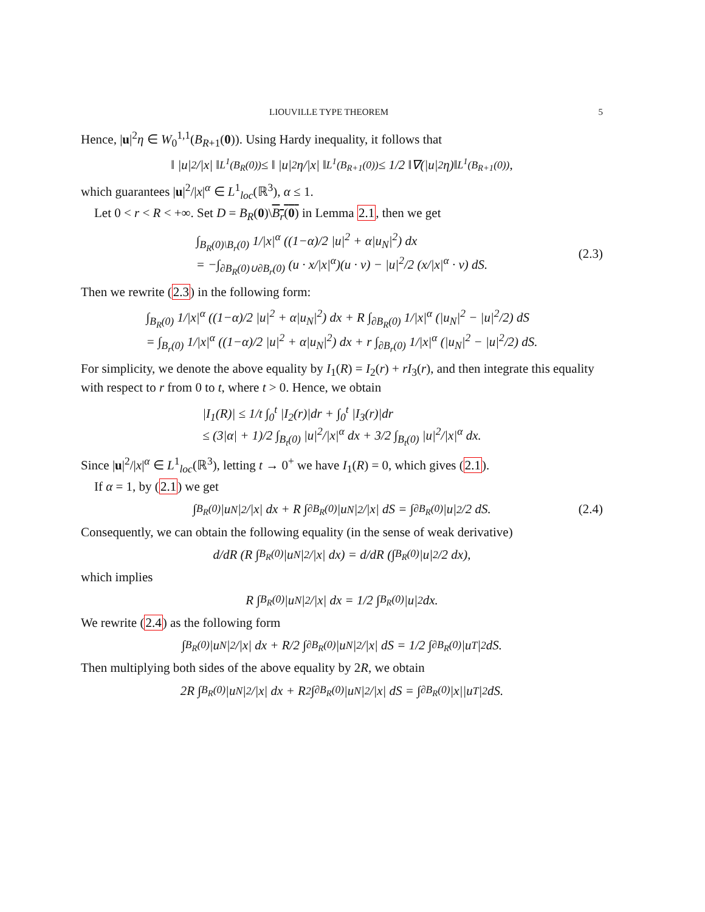LIOUVILLE TYPE THEOREM 5
Hence, |u|<sup>2</sup>η ∈ W<sub>0</sub><sup>1,1</sup>(B<sub>R+1</sub>(0)). Using Hardy inequality, it follows that
‖ |u|<sup>2</sup>/|x| ‖<sub>L<sup>1</sup>(B<sub>R</sub>(0))</sub> ≤ ‖ |u|<sup>2</sup>η/|x| ‖<sub>L<sup>1</sup>(B<sub>R+1</sub>(0))</sub> ≤ 1/2 ‖∇(|u|<sup>2</sup>η)‖<sub>L<sup>1</sup>(B<sub>R+1</sub>(0))</sub> ,
which guarantees |u|<sup>2</sup>/|x|<sup>α</sup> ∈ L<sup>1</sup><sub>loc</sub>(ℝ<sup>3</sup>), α ≤ 1.
Let 0 < r < R < +∞. Set D = B<sub>R</sub>(0)\B<sub>r</sub>(0) in Lemma 2.1, then we get
∫<sub>B<sub>R</sub>(0)\B<sub>r</sub>(0)</sub> 1/|x|<sup>α</sup> ((1−α)/2 |u|<sup>2</sup> + α|u<sub>N</sub>|<sup>2</sup>) dx
= −∫<sub>∂B<sub>R</sub>(0)∪∂B<sub>r</sub>(0)</sub> (u · x/|x|<sup>α</sup>)(u · ν) − |u|<sup>2</sup>/2 (x/|x|<sup>α</sup> · ν) dS.
(2.3)
Then we rewrite (2.3) in the following form:
∫<sub>B<sub>R</sub>(0)</sub> 1/|x|<sup>α</sup> ((1−α)/2 |u|<sup>2</sup> + α|u<sub>N</sub>|<sup>2</sup>) dx + R ∫<sub>∂B<sub>R</sub>(0)</sub> 1/|x|<sup>α</sup> (|u<sub>N</sub>|<sup>2</sup> − |u|<sup>2</sup>/2) dS
= ∫<sub>B<sub>r</sub>(0)</sub> 1/|x|<sup>α</sup> ((1−α)/2 |u|<sup>2</sup> + α|u<sub>N</sub>|<sup>2</sup>) dx + r ∫<sub>∂B<sub>r</sub>(0)</sub> 1/|x|<sup>α</sup> (|u<sub>N</sub>|<sup>2</sup> − |u|<sup>2</sup>/2) dS.
For simplicity, we denote the above equality by I<sub>1</sub>(R) = I<sub>2</sub>(r) + rI<sub>3</sub>(r), and then integrate this equality with respect to r from 0 to t, where t > 0. Hence, we obtain
|I<sub>1</sub>(R)| ≤ 1/t ∫<sub>0</sub><sup>t</sup> |I<sub>2</sub>(r)|dr + ∫<sub>0</sub><sup>t</sup> |I<sub>3</sub>(r)|dr
≤ (3|α| + 1)/2 ∫<sub>B<sub>t</sub>(0)</sub> |u|<sup>2</sup>/|x|<sup>α</sup> dx + 3/2 ∫<sub>B<sub>t</sub>(0)</sub> |u|<sup>2</sup>/|x|<sup>α</sup> dx.
Since |u|<sup>2</sup>/|x|<sup>α</sup> ∈ L<sup>1</sup><sub>loc</sub>(ℝ<sup>3</sup>), letting t → 0<sup>+</sup> we have I<sub>1</sub>(R) = 0, which gives (2.1).
If α = 1, by (2.1) we get
∫<sub>B<sub>R</sub>(0)</sub> |u<sub>N</sub>|<sup>2</sup>/|x| dx + R ∫<sub>∂B<sub>R</sub>(0)</sub> |u<sub>N</sub>|<sup>2</sup>/|x| dS = ∫<sub>∂B<sub>R</sub>(0)</sub> |u|<sup>2</sup>/2 dS. (2.4)
Consequently, we can obtain the following equality (in the sense of weak derivative)
d/dR (R ∫<sub>B<sub>R</sub>(0)</sub> |u<sub>N</sub>|<sup>2</sup>/|x| dx) = d/dR (∫<sub>B<sub>R</sub>(0)</sub> |u|<sup>2</sup>/2 dx),
which implies
R ∫<sub>B<sub>R</sub>(0)</sub> |u<sub>N</sub>|<sup>2</sup>/|x| dx = 1/2 ∫<sub>B<sub>R</sub>(0)</sub> |u|<sup>2</sup>dx.
We rewrite (2.4) as the following form
∫<sub>B<sub>R</sub>(0)</sub> |u<sub>N</sub>|<sup>2</sup>/|x| dx + R/2 ∫<sub>∂B<sub>R</sub>(0)</sub> |u<sub>N</sub>|<sup>2</sup>/|x| dS = 1/2 ∫<sub>∂B<sub>R</sub>(0)</sub> |u<sub>T</sub>|<sup>2</sup>dS.
Then multiplying both sides of the above equality by 2R, we obtain
2R ∫<sub>B<sub>R</sub>(0)</sub> |u<sub>N</sub>|<sup>2</sup>/|x| dx + R<sup>2</sup> ∫<sub>∂B<sub>R</sub>(0)</sub> |u<sub>N</sub>|<sup>2</sup>/|x| dS = ∫<sub>∂B<sub>R</sub>(0)</sub> |x||u<sub>T</sub>|<sup>2</sup>dS.